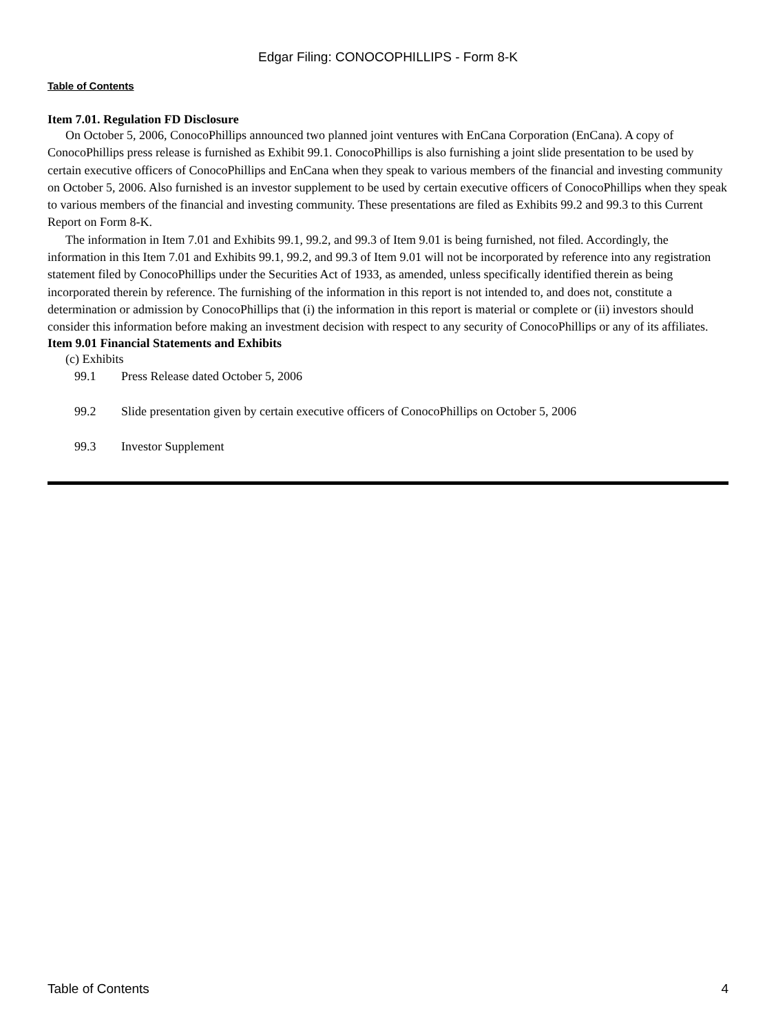Edgar Filing: CONOCOPHILLIPS - Form 8-K
Table of Contents
Item 7.01. Regulation FD Disclosure
On October 5, 2006, ConocoPhillips announced two planned joint ventures with EnCana Corporation (EnCana). A copy of ConocoPhillips press release is furnished as Exhibit 99.1. ConocoPhillips is also furnishing a joint slide presentation to be used by certain executive officers of ConocoPhillips and EnCana when they speak to various members of the financial and investing community on October 5, 2006. Also furnished is an investor supplement to be used by certain executive officers of ConocoPhillips when they speak to various members of the financial and investing community. These presentations are filed as Exhibits 99.2 and 99.3 to this Current Report on Form 8-K.
The information in Item 7.01 and Exhibits 99.1, 99.2, and 99.3 of Item 9.01 is being furnished, not filed. Accordingly, the information in this Item 7.01 and Exhibits 99.1, 99.2, and 99.3 of Item 9.01 will not be incorporated by reference into any registration statement filed by ConocoPhillips under the Securities Act of 1933, as amended, unless specifically identified therein as being incorporated therein by reference. The furnishing of the information in this report is not intended to, and does not, constitute a determination or admission by ConocoPhillips that (i) the information in this report is material or complete or (ii) investors should consider this information before making an investment decision with respect to any security of ConocoPhillips or any of its affiliates.
Item 9.01 Financial Statements and Exhibits
(c) Exhibits
99.1 Press Release dated October 5, 2006
99.2 Slide presentation given by certain executive officers of ConocoPhillips on October 5, 2006
99.3 Investor Supplement
Table of Contents 4